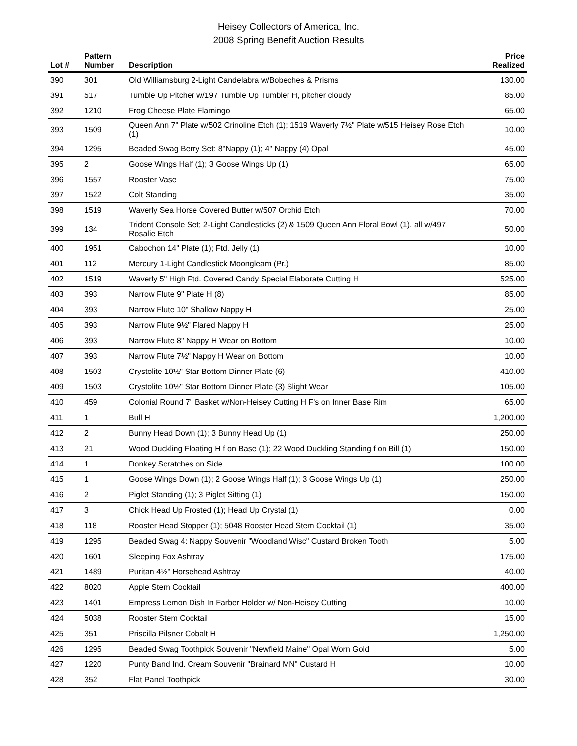Heisey Collectors of America, Inc.
2008 Spring Benefit Auction Results
| Lot # | Pattern Number | Description | Price Realized |
| --- | --- | --- | --- |
| 390 | 301 | Old Williamsburg 2-Light Candelabra w/Bobeches & Prisms | 130.00 |
| 391 | 517 | Tumble Up Pitcher w/197 Tumble Up Tumbler H, pitcher cloudy | 85.00 |
| 392 | 1210 | Frog Cheese Plate Flamingo | 65.00 |
| 393 | 1509 | Queen Ann 7" Plate w/502 Crinoline Etch (1); 1519 Waverly 7½" Plate w/515 Heisey Rose Etch (1) | 10.00 |
| 394 | 1295 | Beaded Swag Berry Set: 8"Nappy (1); 4" Nappy (4) Opal | 45.00 |
| 395 | 2 | Goose Wings Half (1); 3 Goose Wings Up (1) | 65.00 |
| 396 | 1557 | Rooster Vase | 75.00 |
| 397 | 1522 | Colt Standing | 35.00 |
| 398 | 1519 | Waverly Sea Horse Covered Butter w/507 Orchid Etch | 70.00 |
| 399 | 134 | Trident Console Set; 2-Light Candlesticks (2) & 1509 Queen Ann Floral Bowl (1), all w/497 Rosalie Etch | 50.00 |
| 400 | 1951 | Cabochon 14" Plate (1); Ftd. Jelly (1) | 10.00 |
| 401 | 112 | Mercury 1-Light Candlestick Moongleam (Pr.) | 85.00 |
| 402 | 1519 | Waverly 5" High Ftd. Covered Candy Special Elaborate Cutting H | 525.00 |
| 403 | 393 | Narrow Flute 9" Plate H (8) | 85.00 |
| 404 | 393 | Narrow Flute 10" Shallow Nappy H | 25.00 |
| 405 | 393 | Narrow Flute 9½" Flared Nappy H | 25.00 |
| 406 | 393 | Narrow Flute 8" Nappy H Wear on Bottom | 10.00 |
| 407 | 393 | Narrow Flute 7½" Nappy H Wear on Bottom | 10.00 |
| 408 | 1503 | Crystolite 10½" Star Bottom Dinner Plate (6) | 410.00 |
| 409 | 1503 | Crystolite 10½" Star Bottom Dinner Plate (3) Slight Wear | 105.00 |
| 410 | 459 | Colonial Round 7" Basket w/Non-Heisey Cutting H F's on Inner Base Rim | 65.00 |
| 411 | 1 | Bull H | 1,200.00 |
| 412 | 2 | Bunny Head Down (1); 3 Bunny Head Up (1) | 250.00 |
| 413 | 21 | Wood Duckling Floating H f on Base (1); 22 Wood Duckling Standing f on Bill (1) | 150.00 |
| 414 | 1 | Donkey Scratches on Side | 100.00 |
| 415 | 1 | Goose Wings Down (1); 2 Goose Wings Half (1); 3 Goose Wings Up (1) | 250.00 |
| 416 | 2 | Piglet Standing (1); 3 Piglet Sitting (1) | 150.00 |
| 417 | 3 | Chick Head Up Frosted (1); Head Up Crystal (1) | 0.00 |
| 418 | 118 | Rooster Head Stopper (1); 5048 Rooster Head Stem Cocktail (1) | 35.00 |
| 419 | 1295 | Beaded Swag 4: Nappy Souvenir "Woodland Wisc" Custard Broken Tooth | 5.00 |
| 420 | 1601 | Sleeping Fox Ashtray | 175.00 |
| 421 | 1489 | Puritan 4½" Horsehead Ashtray | 40.00 |
| 422 | 8020 | Apple Stem Cocktail | 400.00 |
| 423 | 1401 | Empress Lemon Dish In Farber Holder w/ Non-Heisey Cutting | 10.00 |
| 424 | 5038 | Rooster Stem Cocktail | 15.00 |
| 425 | 351 | Priscilla Pilsner Cobalt H | 1,250.00 |
| 426 | 1295 | Beaded Swag Toothpick Souvenir "Newfield Maine" Opal Worn Gold | 5.00 |
| 427 | 1220 | Punty Band Ind. Cream Souvenir "Brainard MN" Custard H | 10.00 |
| 428 | 352 | Flat Panel Toothpick | 30.00 |